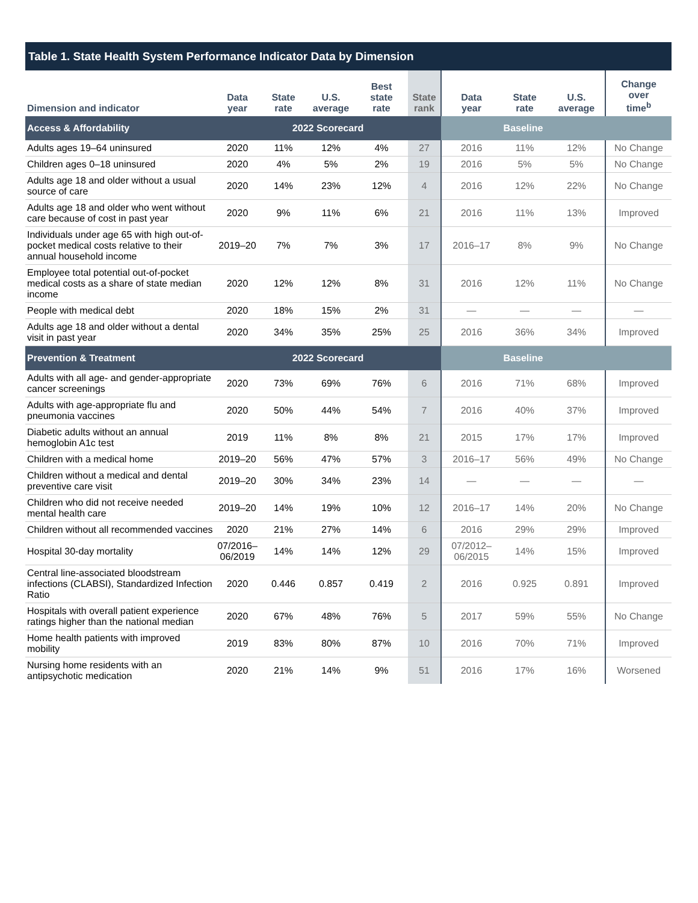Table 1. State Health System Performance Indicator Data by Dimension
| Dimension and indicator | Data year | State rate | U.S. average | Best state rate | State rank | Data year | State rate | U.S. average | Change over time<sup>b</sup> |
| --- | --- | --- | --- | --- | --- | --- | --- | --- | --- |
| Access & Affordability | 2022 Scorecard | | | | | Baseline | | | |
| Adults ages 19–64 uninsured | 2020 | 11% | 12% | 4% | 27 | 2016 | 11% | 12% | No Change |
| Children ages 0–18 uninsured | 2020 | 4% | 5% | 2% | 19 | 2016 | 5% | 5% | No Change |
| Adults age 18 and older without a usual source of care | 2020 | 14% | 23% | 12% | 4 | 2016 | 12% | 22% | No Change |
| Adults age 18 and older who went without care because of cost in past year | 2020 | 9% | 11% | 6% | 21 | 2016 | 11% | 13% | Improved |
| Individuals under age 65 with high out-of-pocket medical costs relative to their annual household income | 2019–20 | 7% | 7% | 3% | 17 | 2016–17 | 8% | 9% | No Change |
| Employee total potential out-of-pocket medical costs as a share of state median income | 2020 | 12% | 12% | 8% | 31 | 2016 | 12% | 11% | No Change |
| People with medical debt | 2020 | 18% | 15% | 2% | 31 | — | — | — | — |
| Adults age 18 and older without a dental visit in past year | 2020 | 34% | 35% | 25% | 25 | 2016 | 36% | 34% | Improved |
| Prevention & Treatment | 2022 Scorecard | | | | | Baseline | | | |
| Adults with all age- and gender-appropriate cancer screenings | 2020 | 73% | 69% | 76% | 6 | 2016 | 71% | 68% | Improved |
| Adults with age-appropriate flu and pneumonia vaccines | 2020 | 50% | 44% | 54% | 7 | 2016 | 40% | 37% | Improved |
| Diabetic adults without an annual hemoglobin A1c test | 2019 | 11% | 8% | 8% | 21 | 2015 | 17% | 17% | Improved |
| Children with a medical home | 2019–20 | 56% | 47% | 57% | 3 | 2016–17 | 56% | 49% | No Change |
| Children without a medical and dental preventive care visit | 2019–20 | 30% | 34% | 23% | 14 | — | — | — | — |
| Children who did not receive needed mental health care | 2019–20 | 14% | 19% | 10% | 12 | 2016–17 | 14% | 20% | No Change |
| Children without all recommended vaccines | 2020 | 21% | 27% | 14% | 6 | 2016 | 29% | 29% | Improved |
| Hospital 30-day mortality | 07/2016– 06/2019 | 14% | 14% | 12% | 29 | 07/2012– 06/2015 | 14% | 15% | Improved |
| Central line-associated bloodstream infections (CLABSI), Standardized Infection Ratio | 2020 | 0.446 | 0.857 | 0.419 | 2 | 2016 | 0.925 | 0.891 | Improved |
| Hospitals with overall patient experience ratings higher than the national median | 2020 | 67% | 48% | 76% | 5 | 2017 | 59% | 55% | No Change |
| Home health patients with improved mobility | 2019 | 83% | 80% | 87% | 10 | 2016 | 70% | 71% | Improved |
| Nursing home residents with an antipsychotic medication | 2020 | 21% | 14% | 9% | 51 | 2016 | 17% | 16% | Worsened |